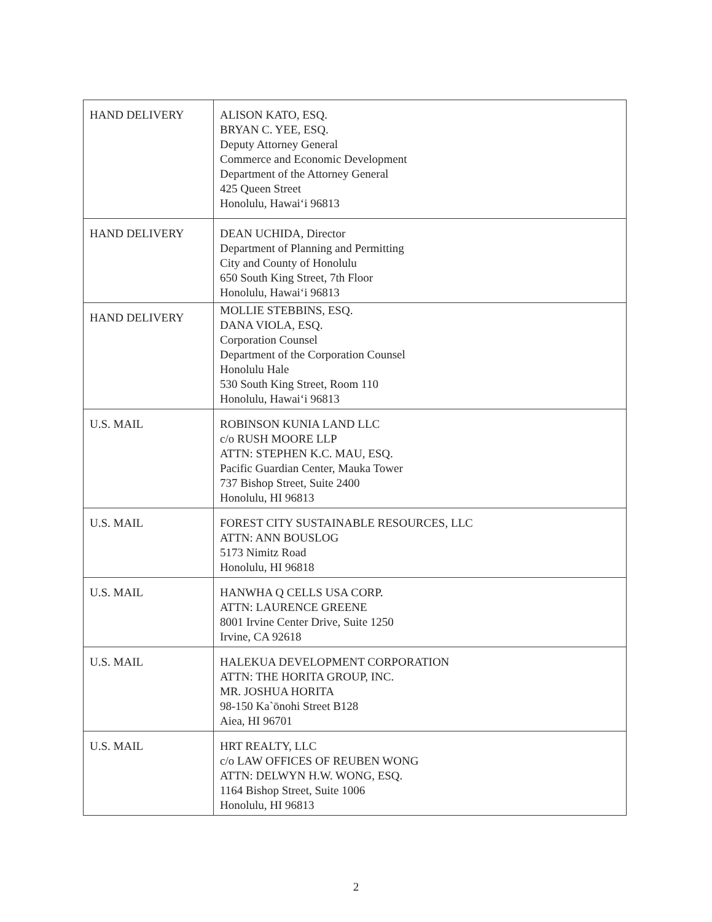| HAND DELIVERY | ALISON KATO, ESQ. BRYAN C. YEE, ESQ. Deputy Attorney General Commerce and Economic Development Department of the Attorney General 425 Queen Street Honolulu, Hawaiʻi 96813 |
| HAND DELIVERY | DEAN UCHIDA, Director Department of Planning and Permitting City and County of Honolulu 650 South King Street, 7th Floor Honolulu, Hawaiʻi 96813 |
| HAND DELIVERY | MOLLIE STEBBINS, ESQ. DANA VIOLA, ESQ. Corporation Counsel Department of the Corporation Counsel Honolulu Hale 530 South King Street, Room 110 Honolulu, Hawaiʻi 96813 |
| U.S. MAIL | ROBINSON KUNIA LAND LLC c/o RUSH MOORE LLP ATTN: STEPHEN K.C. MAU, ESQ. Pacific Guardian Center, Mauka Tower 737 Bishop Street, Suite 2400 Honolulu, HI 96813 |
| U.S. MAIL | FOREST CITY SUSTAINABLE RESOURCES, LLC ATTN: ANN BOUSLOG 5173 Nimitz Road Honolulu, HI 96818 |
| U.S. MAIL | HANWHA Q CELLS USA CORP. ATTN: LAURENCE GREENE 8001 Irvine Center Drive, Suite 1250 Irvine, CA 92618 |
| U.S. MAIL | HALEKUA DEVELOPMENT CORPORATION ATTN: THE HORITA GROUP, INC. MR. JOSHUA HORITA 98-150 Ka`ōnohi Street B128 Aiea, HI 96701 |
| U.S. MAIL | HRT REALTY, LLC c/o LAW OFFICES OF REUBEN WONG ATTN: DELWYN H.W. WONG, ESQ. 1164 Bishop Street, Suite 1006 Honolulu, HI 96813 |
2